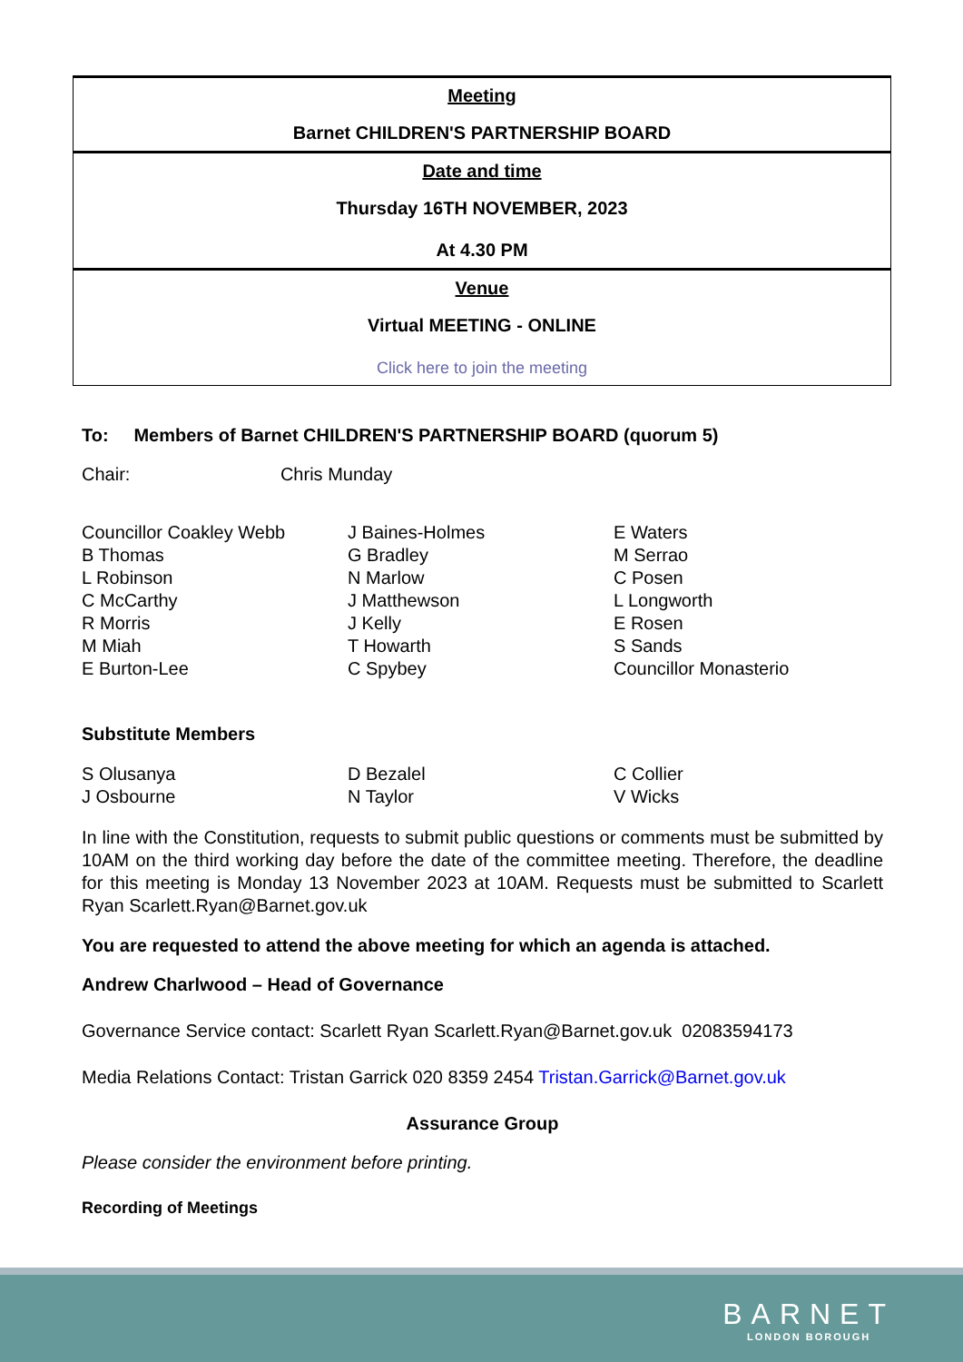| Meeting Barnet CHILDREN'S PARTNERSHIP BOARD |
| Date and time Thursday 16TH NOVEMBER, 2023 At 4.30 PM |
| Venue Virtual MEETING - ONLINE Click here to join the meeting |
To: Members of Barnet CHILDREN'S PARTNERSHIP BOARD (quorum 5)
Chair: Chris Munday
Councillor Coakley Webb
B Thomas
L Robinson
C McCarthy
R Morris
M Miah
E Burton-Lee
J Baines-Holmes
G Bradley
N Marlow
J Matthewson
J Kelly
T Howarth
C Spybey
E Waters
M Serrao
C Posen
L Longworth
E Rosen
S Sands
Councillor Monasterio
Substitute Members
S Olusanya
J Osbourne
D Bezalel
N Taylor
C Collier
V Wicks
In line with the Constitution, requests to submit public questions or comments must be submitted by 10AM on the third working day before the date of the committee meeting. Therefore, the deadline for this meeting is Monday 13 November 2023 at 10AM. Requests must be submitted to Scarlett Ryan Scarlett.Ryan@Barnet.gov.uk
You are requested to attend the above meeting for which an agenda is attached.
Andrew Charlwood – Head of Governance
Governance Service contact: Scarlett Ryan Scarlett.Ryan@Barnet.gov.uk 02083594173
Media Relations Contact: Tristan Garrick 020 8359 2454 Tristan.Garrick@Barnet.gov.uk
Assurance Group
Please consider the environment before printing.
Recording of Meetings
BARNET
LONDON BOROUGH